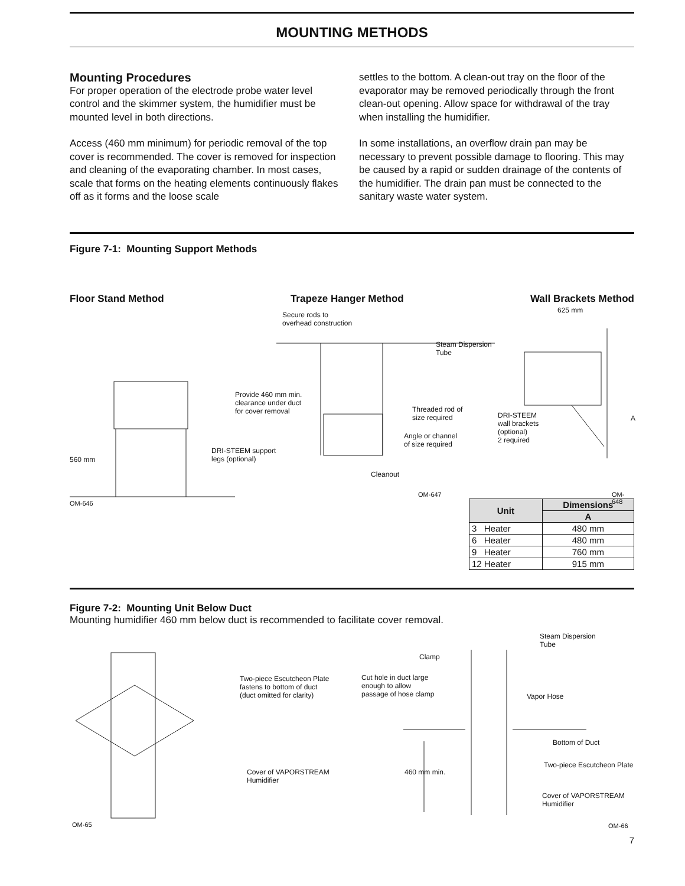MOUNTING METHODS
Mounting Procedures
For proper operation of the electrode probe water level control and the skimmer system, the humidifier must be mounted level in both directions.
Access (460 mm minimum) for periodic removal of the top cover is recommended. The cover is removed for inspection and cleaning of the evaporating chamber. In most cases, scale that forms on the heating elements continuously flakes off as it forms and the loose scale
settles to the bottom. A clean-out tray on the floor of the evaporator may be removed periodically through the front clean-out opening. Allow space for withdrawal of the tray when installing the humidifier.
In some installations, an overflow drain pan may be necessary to prevent possible damage to flooring. This may be caused by a rapid or sudden drainage of the contents of the humidifier. The drain pan must be connected to the sanitary waste water system.
Figure 7-1: Mounting Support Methods
Floor Stand Method Trapeze Hanger Method Wall Brackets Method
Secure rods to
overhead construction
Steam Dispersion
Tube
625 mm
Provide 460 mm min.
clearance under duct
for cover removal
Threaded rod of
size required
DRI-STEEM
wall brackets
(optional)
2 required
A
Angle or channel
of size required
DRI-STEEM support
legs (optional)
560 mm
Cleanout
OM-647 OM-648
OM-646
| Unit | Dimensions |
| --- | --- |
| | A |
| 3 Heater | 480 mm |
| 6 Heater | 480 mm |
| 9 Heater | 760 mm |
| 12 Heater | 915 mm |
Figure 7-2: Mounting Unit Below Duct
Mounting humidifier 460 mm below duct is recommended to facilitate cover removal.
Steam Dispersion
Tube
Clamp
Two-piece Escutcheon Plate
fastens to bottom of duct
(duct omitted for clarity)
Cut hole in duct large
enough to allow
passage of hose clamp
Vapor Hose
Bottom of Duct
Two-piece Escutcheon Plate
Cover of VAPORSTREAM
Humidifier
460 mm min.
Cover of VAPORSTREAM
Humidifier
OM-65 OM-66
7